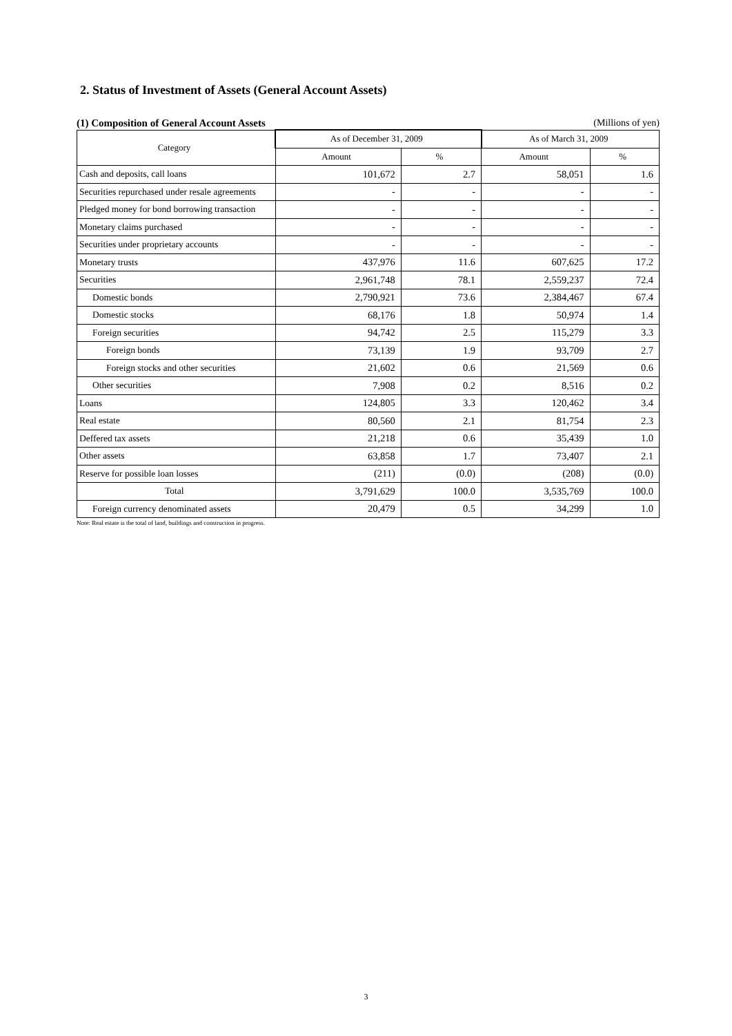2. Status of Investment of Assets (General Account Assets)
(1) Composition of General Account Assets (Millions of yen)
| Category | As of December 31, 2009 | | As of March 31, 2009 | |
| --- | --- | --- | --- | --- |
| | Amount | % | Amount | % |
| Cash and deposits, call loans | 101,672 | 2.7 | 58,051 | 1.6 |
| Securities repurchased under resale agreements | - | - | - | - |
| Pledged money for bond borrowing transaction | - | - | - | - |
| Monetary claims purchased | - | - | - | - |
| Securities under proprietary accounts | - | - | - | - |
| Monetary trusts | 437,976 | 11.6 | 607,625 | 17.2 |
| Securities | 2,961,748 | 78.1 | 2,559,237 | 72.4 |
| Domestic bonds | 2,790,921 | 73.6 | 2,384,467 | 67.4 |
| Domestic stocks | 68,176 | 1.8 | 50,974 | 1.4 |
| Foreign securities | 94,742 | 2.5 | 115,279 | 3.3 |
| Foreign bonds | 73,139 | 1.9 | 93,709 | 2.7 |
| Foreign stocks and other securities | 21,602 | 0.6 | 21,569 | 0.6 |
| Other securities | 7,908 | 0.2 | 8,516 | 0.2 |
| Loans | 124,805 | 3.3 | 120,462 | 3.4 |
| Real estate | 80,560 | 2.1 | 81,754 | 2.3 |
| Deffered tax assets | 21,218 | 0.6 | 35,439 | 1.0 |
| Other assets | 63,858 | 1.7 | 73,407 | 2.1 |
| Reserve for possible loan losses | (211) | (0.0) | (208) | (0.0) |
| Total | 3,791,629 | 100.0 | 3,535,769 | 100.0 |
| Foreign currency denominated assets | 20,479 | 0.5 | 34,299 | 1.0 |
Note: Real estate is the total of land, buildings and construction in progress.
3